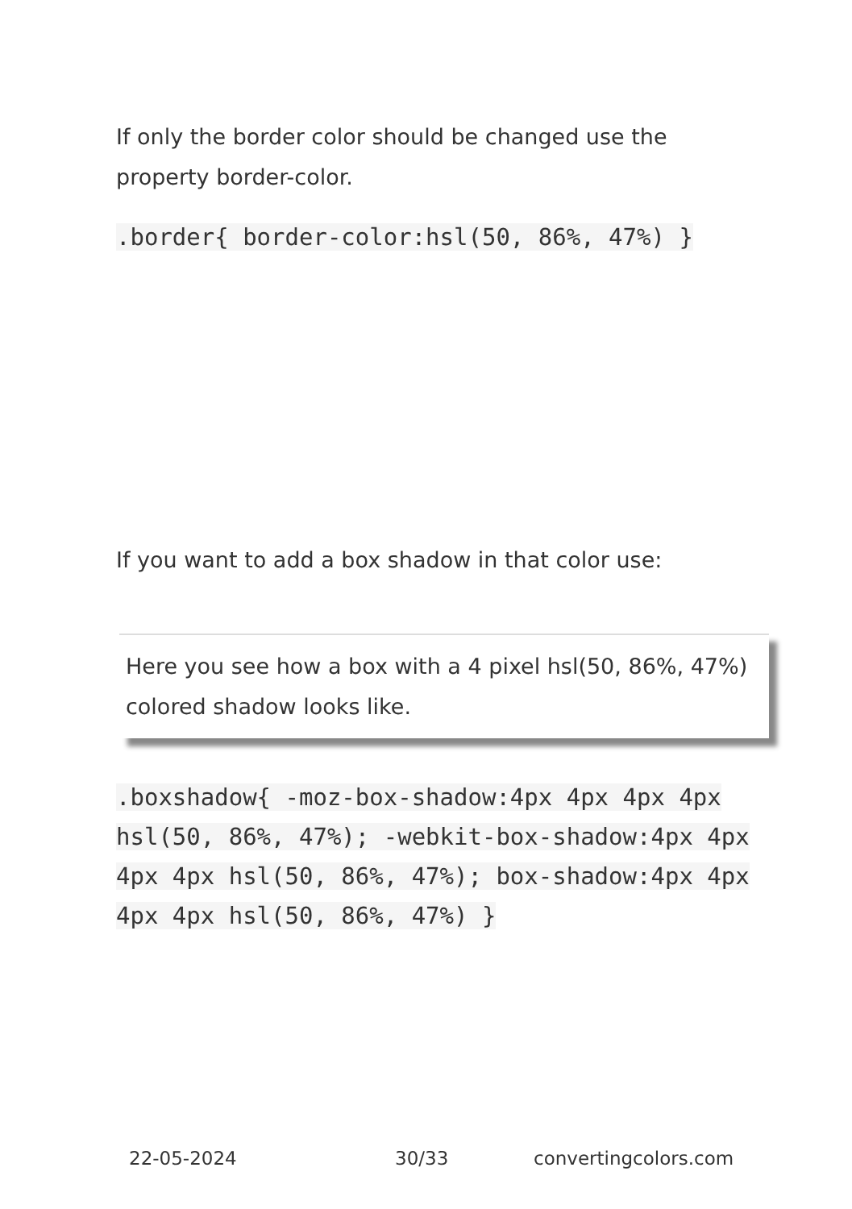If only the border color should be changed use the property border-color.
.border{ border-color:hsl(50, 86%, 47%) }
If you want to add a box shadow in that color use:
Here you see how a box with a 4 pixel hsl(50, 86%, 47%) colored shadow looks like.
.boxshadow{ -moz-box-shadow:4px 4px 4px 4px hsl(50, 86%, 47%); -webkit-box-shadow:4px 4px 4px 4px hsl(50, 86%, 47%); box-shadow:4px 4px 4px 4px hsl(50, 86%, 47%) }
22-05-2024 30/33 convertingcolors.com